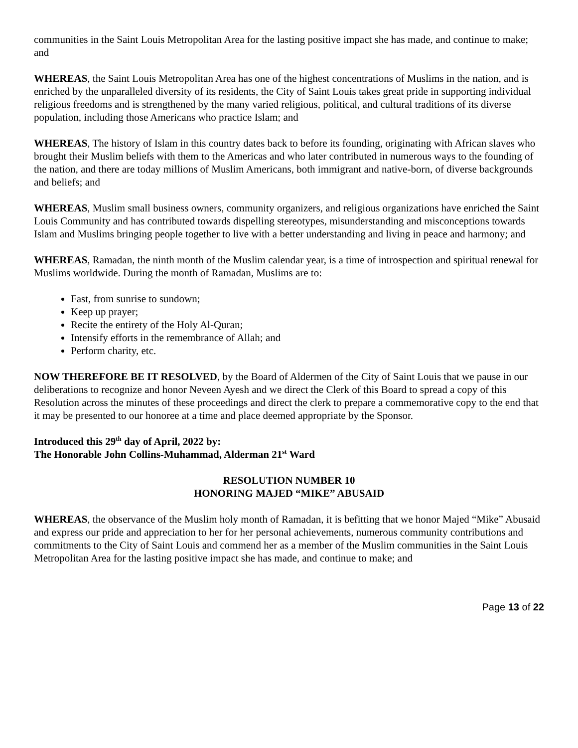communities in the Saint Louis Metropolitan Area for the lasting positive impact she has made, and continue to make; and
WHEREAS, the Saint Louis Metropolitan Area has one of the highest concentrations of Muslims in the nation, and is enriched by the unparalleled diversity of its residents, the City of Saint Louis takes great pride in supporting individual religious freedoms and is strengthened by the many varied religious, political, and cultural traditions of its diverse population, including those Americans who practice Islam; and
WHEREAS, The history of Islam in this country dates back to before its founding, originating with African slaves who brought their Muslim beliefs with them to the Americas and who later contributed in numerous ways to the founding of the nation, and there are today millions of Muslim Americans, both immigrant and native-born, of diverse backgrounds and beliefs; and
WHEREAS, Muslim small business owners, community organizers, and religious organizations have enriched the Saint Louis Community and has contributed towards dispelling stereotypes, misunderstanding and misconceptions towards Islam and Muslims bringing people together to live with a better understanding and living in peace and harmony; and
WHEREAS, Ramadan, the ninth month of the Muslim calendar year, is a time of introspection and spiritual renewal for Muslims worldwide. During the month of Ramadan, Muslims are to:
Fast, from sunrise to sundown;
Keep up prayer;
Recite the entirety of the Holy Al-Quran;
Intensify efforts in the remembrance of Allah; and
Perform charity, etc.
NOW THEREFORE BE IT RESOLVED, by the Board of Aldermen of the City of Saint Louis that we pause in our deliberations to recognize and honor Neveen Ayesh and we direct the Clerk of this Board to spread a copy of this Resolution across the minutes of these proceedings and direct the clerk to prepare a commemorative copy to the end that it may be presented to our honoree at a time and place deemed appropriate by the Sponsor.
Introduced this 29<sup>th</sup> day of April, 2022 by:
The Honorable John Collins-Muhammad, Alderman 21<sup>st</sup> Ward
RESOLUTION NUMBER 10
HONORING MAJED “MIKE” ABUSAID
WHEREAS, the observance of the Muslim holy month of Ramadan, it is befitting that we honor Majed “Mike” Abusaid and express our pride and appreciation to her for her personal achievements, numerous community contributions and commitments to the City of Saint Louis and commend her as a member of the Muslim communities in the Saint Louis Metropolitan Area for the lasting positive impact she has made, and continue to make; and
Page 13 of 22